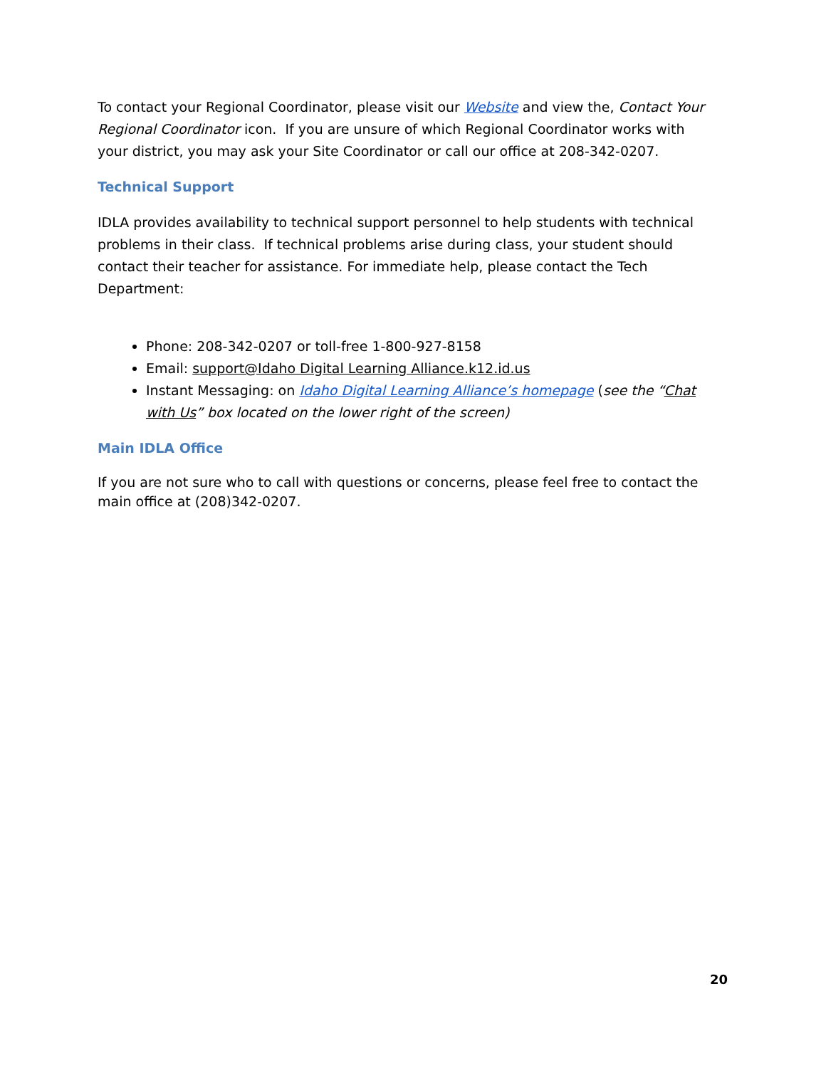To contact your Regional Coordinator, please visit our Website and view the, Contact Your Regional Coordinator icon. If you are unsure of which Regional Coordinator works with your district, you may ask your Site Coordinator or call our office at 208-342-0207.
Technical Support
IDLA provides availability to technical support personnel to help students with technical problems in their class. If technical problems arise during class, your student should contact their teacher for assistance. For immediate help, please contact the Tech Department:
Phone: 208-342-0207 or toll-free 1-800-927-8158
Email: support@Idaho Digital Learning Alliance.k12.id.us
Instant Messaging: on Idaho Digital Learning Alliance’s homepage (see the “Chat with Us” box located on the lower right of the screen)
Main IDLA Office
If you are not sure who to call with questions or concerns, please feel free to contact the main office at (208)342-0207.
20